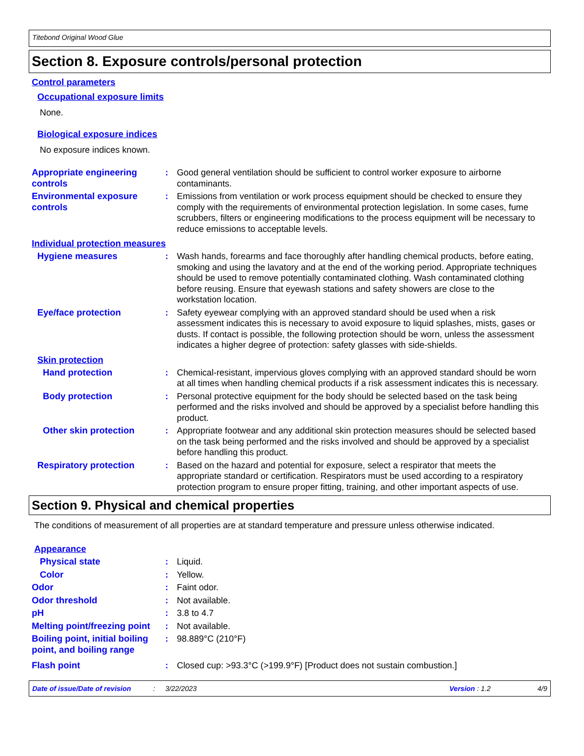Titebond Original Wood Glue
Section 8. Exposure controls/personal protection
Control parameters
Occupational exposure limits
None.
Biological exposure indices
No exposure indices known.
Appropriate engineering controls
: Good general ventilation should be sufficient to control worker exposure to airborne contaminants.
Environmental exposure controls
: Emissions from ventilation or work process equipment should be checked to ensure they comply with the requirements of environmental protection legislation. In some cases, fume scrubbers, filters or engineering modifications to the process equipment will be necessary to reduce emissions to acceptable levels.
Individual protection measures
Hygiene measures : Wash hands, forearms and face thoroughly after handling chemical products, before eating, smoking and using the lavatory and at the end of the working period. Appropriate techniques should be used to remove potentially contaminated clothing. Wash contaminated clothing before reusing. Ensure that eyewash stations and safety showers are close to the workstation location.
Eye/face protection : Safety eyewear complying with an approved standard should be used when a risk assessment indicates this is necessary to avoid exposure to liquid splashes, mists, gases or dusts. If contact is possible, the following protection should be worn, unless the assessment indicates a higher degree of protection: safety glasses with side-shields.
Skin protection
Hand protection : Chemical-resistant, impervious gloves complying with an approved standard should be worn at all times when handling chemical products if a risk assessment indicates this is necessary.
Body protection : Personal protective equipment for the body should be selected based on the task being performed and the risks involved and should be approved by a specialist before handling this product.
Other skin protection : Appropriate footwear and any additional skin protection measures should be selected based on the task being performed and the risks involved and should be approved by a specialist before handling this product.
Respiratory protection : Based on the hazard and potential for exposure, select a respirator that meets the appropriate standard or certification. Respirators must be used according to a respiratory protection program to ensure proper fitting, training, and other important aspects of use.
Section 9. Physical and chemical properties
The conditions of measurement of all properties are at standard temperature and pressure unless otherwise indicated.
Appearance
Physical state : Liquid.
Color : Yellow.
Odor : Faint odor.
Odor threshold : Not available.
pH : 3.8 to 4.7
Melting point/freezing point
: Not available.
Boiling point, initial boiling point, and boiling range
: 98.889°C (210°F)
Flash point : Closed cup: >93.3°C (>199.9°F) [Product does not sustain combustion.]
Date of issue/Date of revision: 3/22/2023 Version : 1.2 4/9